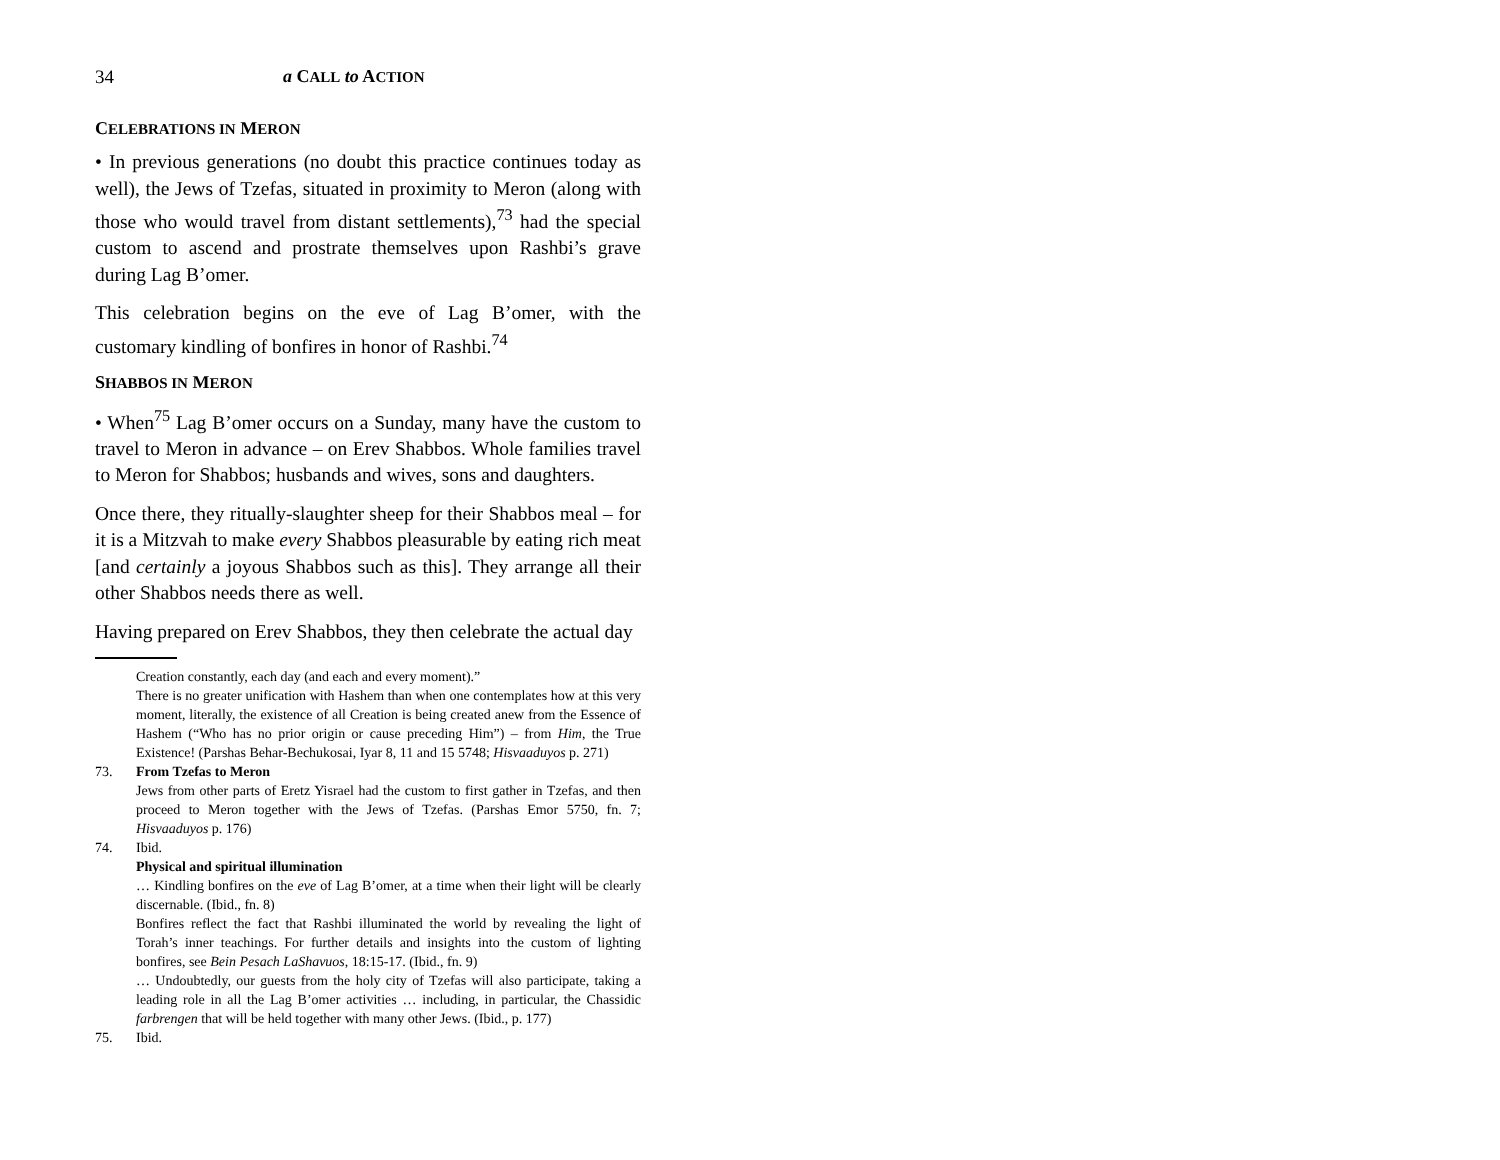34 a CALL to ACTION
CELEBRATIONS IN MERON
• In previous generations (no doubt this practice continues today as well), the Jews of Tzefas, situated in proximity to Meron (along with those who would travel from distant settlements),<sup>73</sup> had the special custom to ascend and prostrate themselves upon Rashbi’s grave during Lag B’omer.
This celebration begins on the eve of Lag B’omer, with the customary kindling of bonfires in honor of Rashbi.<sup>74</sup>
SHABBOS IN MERON
• When<sup>75</sup> Lag B’omer occurs on a Sunday, many have the custom to travel to Meron in advance – on Erev Shabbos. Whole families travel to Meron for Shabbos; husbands and wives, sons and daughters.
Once there, they ritually-slaughter sheep for their Shabbos meal – for it is a Mitzvah to make every Shabbos pleasurable by eating rich meat [and certainly a joyous Shabbos such as this]. They arrange all their other Shabbos needs there as well.
Having prepared on Erev Shabbos, they then celebrate the actual day
Creation constantly, each day (and each and every moment).”
There is no greater unification with Hashem than when one contemplates how at this very moment, literally, the existence of all Creation is being created anew from the Essence of Hashem (“Who has no prior origin or cause preceding Him”) – from Him, the True Existence! (Parshas Behar-Bechukosai, Iyar 8, 11 and 15 5748; Hisvaaduyos p. 271)
73. From Tzefas to Meron
Jews from other parts of Eretz Yisrael had the custom to first gather in Tzefas, and then proceed to Meron together with the Jews of Tzefas. (Parshas Emor 5750, fn. 7; Hisvaaduyos p. 176)
74. Ibid.
Physical and spiritual illumination
… Kindling bonfires on the eve of Lag B’omer, at a time when their light will be clearly discernable. (Ibid., fn. 8)
Bonfires reflect the fact that Rashbi illuminated the world by revealing the light of Torah’s inner teachings. For further details and insights into the custom of lighting bonfires, see Bein Pesach LaShavuos, 18:15-17. (Ibid., fn. 9)
… Undoubtedly, our guests from the holy city of Tzefas will also participate, taking a leading role in all the Lag B’omer activities … including, in particular, the Chassidic farbrengen that will be held together with many other Jews. (Ibid., p. 177)
75. Ibid.